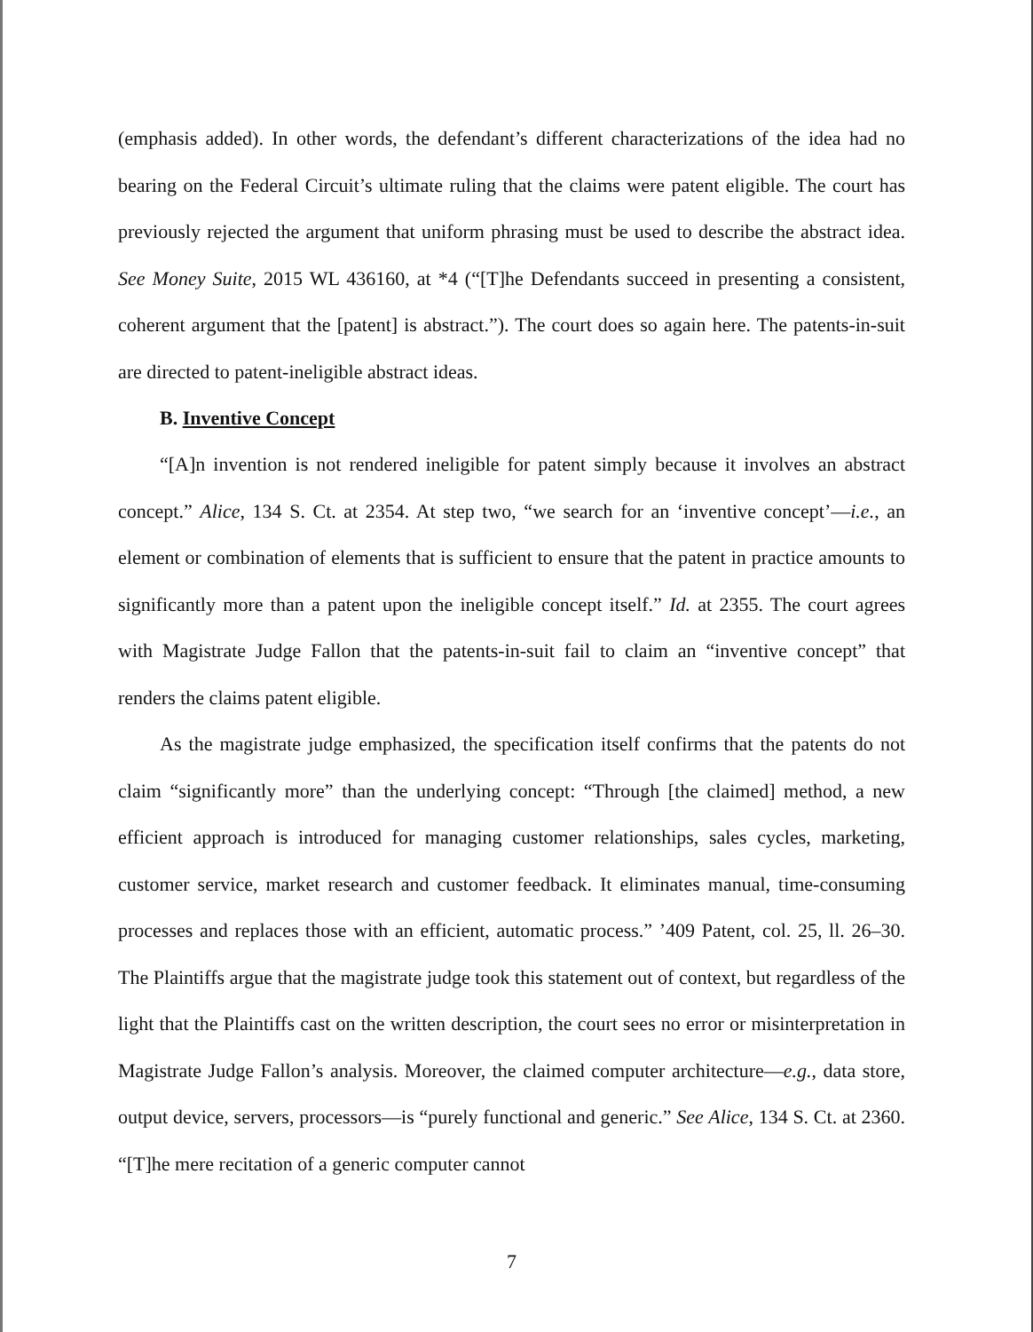(emphasis added). In other words, the defendant’s different characterizations of the idea had no bearing on the Federal Circuit’s ultimate ruling that the claims were patent eligible. The court has previously rejected the argument that uniform phrasing must be used to describe the abstract idea. See Money Suite, 2015 WL 436160, at *4 (“[T]he Defendants succeed in presenting a consistent, coherent argument that the [patent] is abstract.”). The court does so again here. The patents-in-suit are directed to patent-ineligible abstract ideas.
B. Inventive Concept
“[A]n invention is not rendered ineligible for patent simply because it involves an abstract concept.” Alice, 134 S. Ct. at 2354. At step two, “we search for an ‘inventive concept’—i.e., an element or combination of elements that is sufficient to ensure that the patent in practice amounts to significantly more than a patent upon the ineligible concept itself.” Id. at 2355. The court agrees with Magistrate Judge Fallon that the patents-in-suit fail to claim an “inventive concept” that renders the claims patent eligible.
As the magistrate judge emphasized, the specification itself confirms that the patents do not claim “significantly more” than the underlying concept: “Through [the claimed] method, a new efficient approach is introduced for managing customer relationships, sales cycles, marketing, customer service, market research and customer feedback. It eliminates manual, time-consuming processes and replaces those with an efficient, automatic process.” ’409 Patent, col. 25, ll. 26–30. The Plaintiffs argue that the magistrate judge took this statement out of context, but regardless of the light that the Plaintiffs cast on the written description, the court sees no error or misinterpretation in Magistrate Judge Fallon’s analysis. Moreover, the claimed computer architecture—e.g., data store, output device, servers, processors—is “purely functional and generic.” See Alice, 134 S. Ct. at 2360. “[T]he mere recitation of a generic computer cannot
7